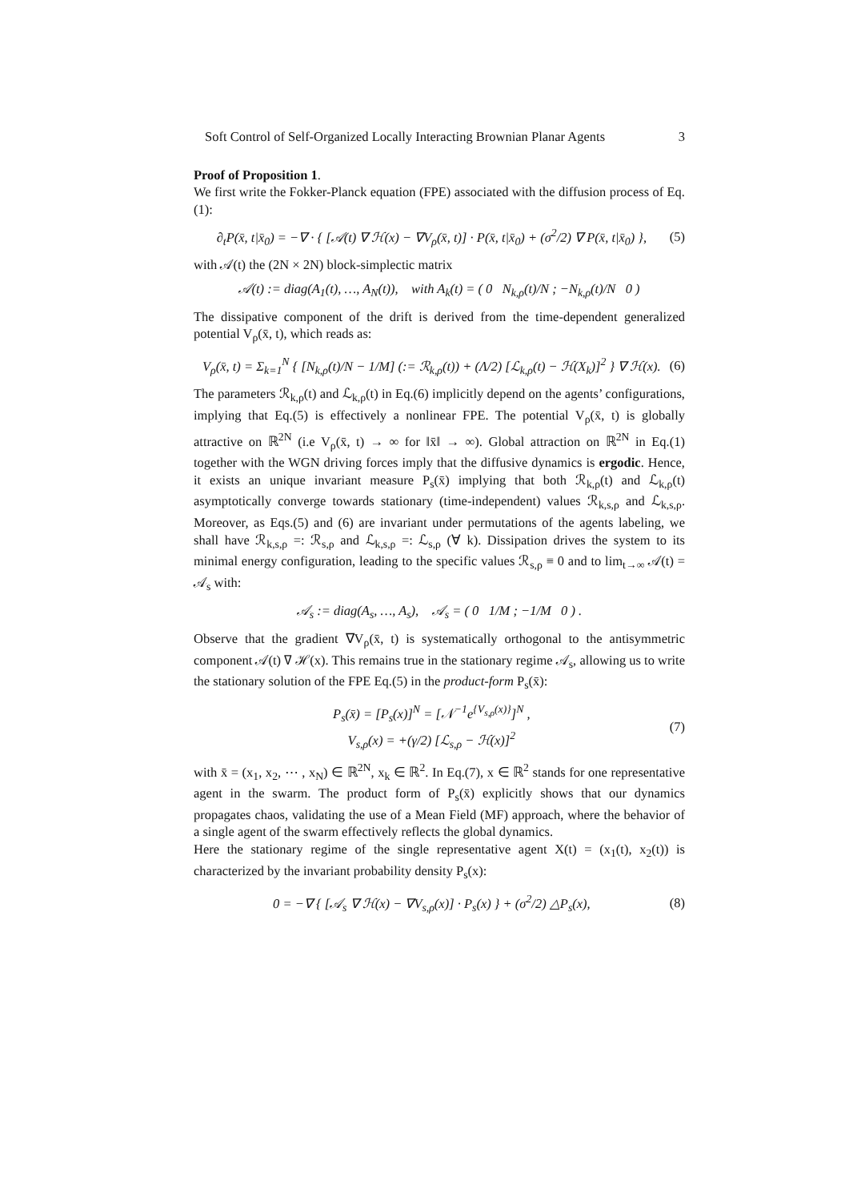Soft Control of Self-Organized Locally Interacting Brownian Planar Agents 3
Proof of Proposition 1.
We first write the Fokker-Planck equation (FPE) associated with the diffusion process of Eq.(1):
∂<sub>t</sub>P(x̄, t|x̄<sub>0</sub>) = −∇ · { [𝒜(t) ∇ ℋ(x) − ∇V<sub>ρ</sub>(x̄, t)] · P(x̄, t|x̄<sub>0</sub>) + (σ<sup>2</sup>/2) ∇ P(x̄, t|x̄<sub>0</sub>) }, (5)
with 𝒜(t) the (2N × 2N) block-simplectic matrix
𝒜(t) := diag(A<sub>1</sub>(t), …, A<sub>N</sub>(t)), with A<sub>k</sub>(t) = ( 0 N<sub>k,ρ</sub>(t)/N ; −N<sub>k,ρ</sub>(t)/N 0 )
The dissipative component of the drift is derived from the time-dependent generalized potential V<sub>ρ</sub>(x̄, t), which reads as:
V<sub>ρ</sub>(x̄, t) = Σ<sub>k=1</sub><sup>N</sup> { [N<sub>k,ρ</sub>(t)/N − 1/M] (:= ℛ<sub>k,ρ</sub>(t)) + (Λ/2) [ℒ<sub>k,ρ</sub>(t) − ℋ(X<sub>k</sub>)]<sup>2</sup> } ∇ ℋ(x). (6)
The parameters ℛ<sub>k,ρ</sub>(t) and ℒ<sub>k,ρ</sub>(t) in Eq.(6) implicitly depend on the agents’ configurations, implying that Eq.(5) is effectively a nonlinear FPE. The potential V<sub>ρ</sub>(x̄, t) is globally attractive on ℝ<sup>2N</sup> (i.e V<sub>ρ</sub>(x̄, t) → ∞ for ‖x̄‖ → ∞). Global attraction on ℝ<sup>2N</sup> in Eq.(1) together with the WGN driving forces imply that the diffusive dynamics is ergodic. Hence, it exists an unique invariant measure P<sub>s</sub>(x̄) implying that both ℛ<sub>k,ρ</sub>(t) and ℒ<sub>k,ρ</sub>(t) asymptotically converge towards stationary (time-independent) values ℛ<sub>k,s,ρ</sub> and ℒ<sub>k,s,ρ</sub>. Moreover, as Eqs.(5) and (6) are invariant under permutations of the agents labeling, we shall have ℛ<sub>k,s,ρ</sub> =: ℛ<sub>s,ρ</sub> and ℒ<sub>k,s,ρ</sub> =: ℒ<sub>s,ρ</sub> (∀ k). Dissipation drives the system to its minimal energy configuration, leading to the specific values ℛ<sub>s,ρ</sub> ≡ 0 and to lim<sub>t→∞</sub> 𝒜(t) = 𝒜<sub>s</sub> with:
𝒜<sub>s</sub> := diag(A<sub>s</sub>, …, A<sub>s</sub>), 𝒜<sub>s</sub> = ( 0 1/M ; −1/M 0 ) .
Observe that the gradient ∇V<sub>ρ</sub>(x̄, t) is systematically orthogonal to the antisymmetric component 𝒜(t) ∇ ℋ(x). This remains true in the stationary regime 𝒜<sub>s</sub>, allowing us to write the stationary solution of the FPE Eq.(5) in the product-form P<sub>s</sub>(x̄):
P<sub>s</sub>(x̄) = [P<sub>s</sub>(x)]<sup>N</sup> = [𝒩<sup>−1</sup>e<sup>{V<sub>s,ρ</sub>(x)}</sup>]<sup>N</sup> ,
V<sub>s,ρ</sub>(x) = +(γ/2) [ℒ<sub>s,ρ</sub> − ℋ(x)]<sup>2</sup> (7)
with x̄ = (x<sub>1</sub>, x<sub>2</sub>, ⋯ , x<sub>N</sub>) ∈ ℝ<sup>2N</sup>, x<sub>k</sub> ∈ ℝ<sup>2</sup>. In Eq.(7), x ∈ ℝ<sup>2</sup> stands for one representative agent in the swarm. The product form of P<sub>s</sub>(x̄) explicitly shows that our dynamics propagates chaos, validating the use of a Mean Field (MF) approach, where the behavior of a single agent of the swarm effectively reflects the global dynamics.
Here the stationary regime of the single representative agent X(t) = (x<sub>1</sub>(t), x<sub>2</sub>(t)) is characterized by the invariant probability density P<sub>s</sub>(x):
0 = −∇ { [𝒜<sub>s</sub> ∇ ℋ(x) − ∇V<sub>s,ρ</sub>(x)] · P<sub>s</sub>(x) } + (σ<sup>2</sup>/2) △P<sub>s</sub>(x), (8)